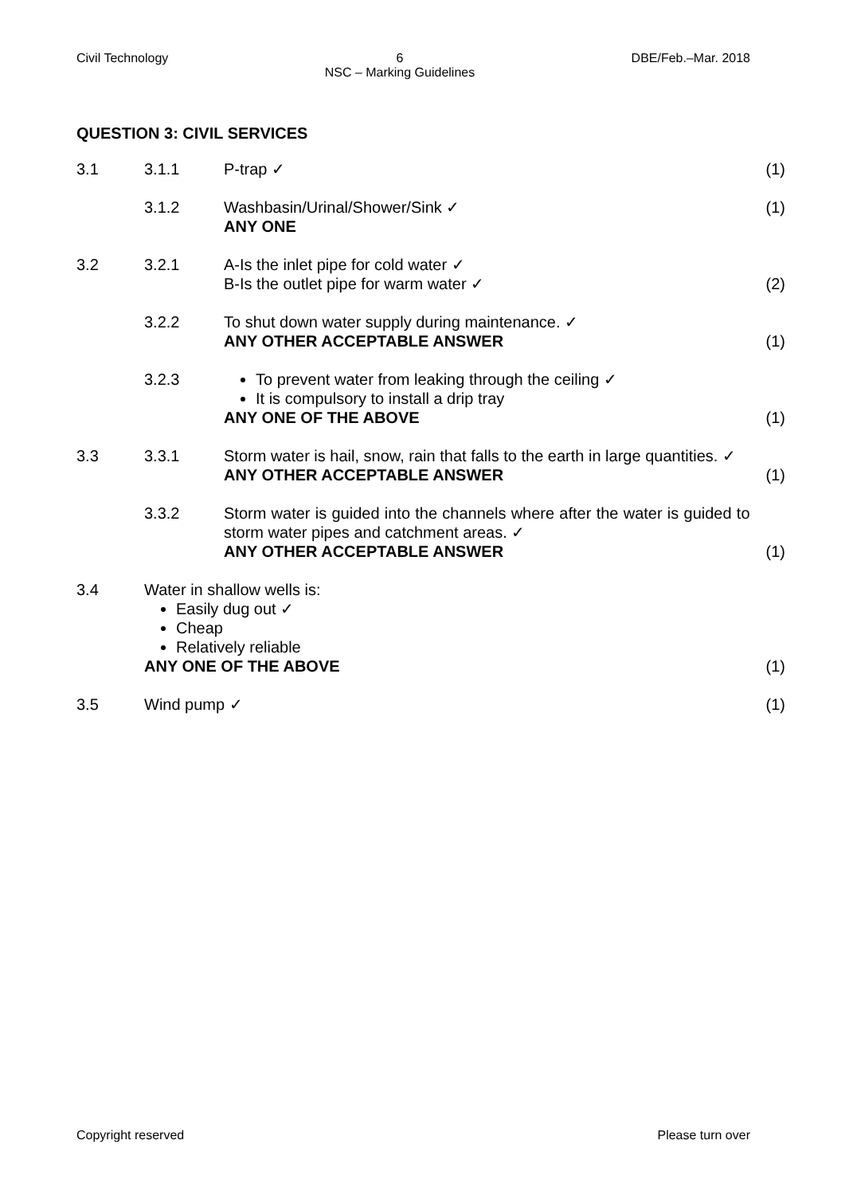Civil Technology 6
NSC – Marking Guidelines DBE/Feb.–Mar. 2018
QUESTION 3: CIVIL SERVICES
| 3.1 | 3.1.1 | P-trap ✓ | (1) |
| | 3.1.2 | Washbasin/Urinal/Shower/Sink ✓ ANY ONE | (1) |
| 3.2 | 3.2.1 | A-Is the inlet pipe for cold water ✓ B-Is the outlet pipe for warm water ✓ | (2) |
| | 3.2.2 | To shut down water supply during maintenance. ✓ ANY OTHER ACCEPTABLE ANSWER | (1) |
| | 3.2.3 | To prevent water from leaking through the ceiling ✓ It is compulsory to install a drip tray ANY ONE OF THE ABOVE | (1) |
| 3.3 | 3.3.1 | Storm water is hail, snow, rain that falls to the earth in large quantities. ✓ ANY OTHER ACCEPTABLE ANSWER | (1) |
| | 3.3.2 | Storm water is guided into the channels where after the water is guided to storm water pipes and catchment areas. ✓ ANY OTHER ACCEPTABLE ANSWER | (1) |
| 3.4 | Water in shallow wells is: Easily dug out ✓ Cheap Relatively reliable ANY ONE OF THE ABOVE | | (1) |
| 3.5 | Wind pump ✓ | | (1) |
Copyright reserved Please turn over